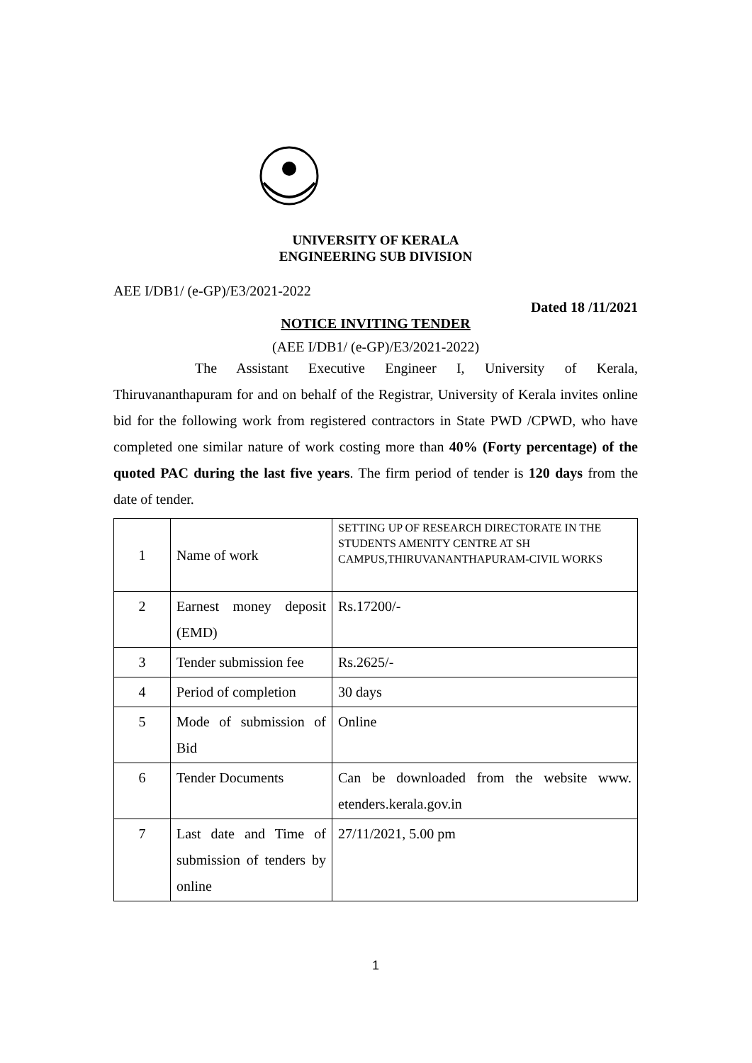UNIVERSITY OF KERALA
ENGINEERING SUB DIVISION
AEE I/DB1/ (e-GP)/E3/2021-2022
Dated 18 /11/2021
NOTICE INVITING TENDER
(AEE I/DB1/ (e-GP)/E3/2021-2022)
The Assistant Executive Engineer I, University of Kerala, Thiruvananthapuram for and on behalf of the Registrar, University of Kerala invites online bid for the following work from registered contractors in State PWD /CPWD, who have completed one similar nature of work costing more than 40% (Forty percentage) of the quoted PAC during the last five years. The firm period of tender is 120 days from the date of tender.
| 1 | Name of work | SETTING UP OF RESEARCH DIRECTORATE IN THE STUDENTS AMENITY CENTRE AT SH CAMPUS,THIRUVANANTHAPURAM-CIVIL WORKS |
| 2 | Earnest money deposit (EMD) | Rs.17200/- |
| 3 | Tender submission fee | Rs.2625/- |
| 4 | Period of completion | 30 days |
| 5 | Mode of submission of Bid | Online |
| 6 | Tender Documents | Can be downloaded from the website www. etenders.kerala.gov.in |
| 7 | Last date and Time of submission of tenders by online | 27/11/2021, 5.00 pm |
1